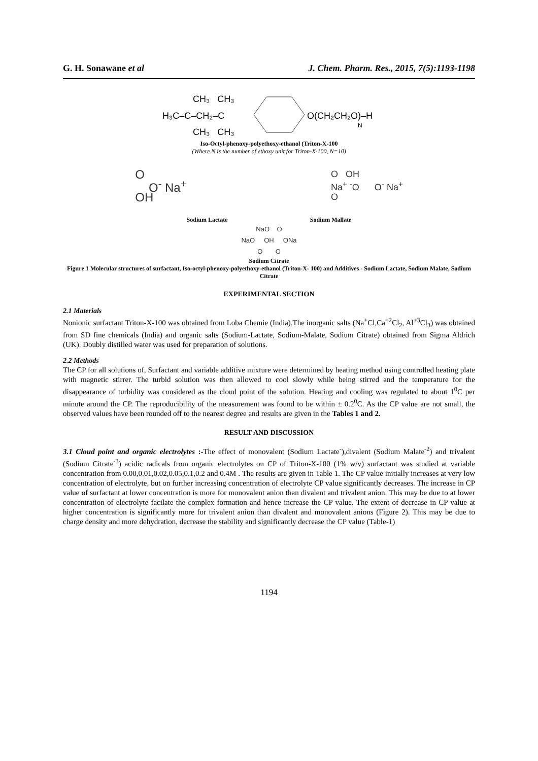G. H. Sonawane et al J. Chem. Pharm. Res., 2015, 7(5):1193-1198
H₃C–C–CH₂–C
CH₃ CH₃
CH₃ CH₃
O(CH₂CH₂O)–H
N
Iso-Octyl-phenoxy-polyethoxy-ethanol (Triton-X-100
(Where N is the number of ethoxy unit for Triton-X-100, N=10)
O
O<sup>-</sup> Na<sup>+</sup>
OH
O OH
Na<sup>+</sup> <sup>-</sup>O O<sup>-</sup> Na<sup>+</sup>
O
Sodium Lactate Sodium Mallate
NaO O
NaO OH ONa
O O
Sodium Citrate
Figure 1 Molecular structures of surfactant, Iso-octyl-phenoxy-polyethoxy-ethanol (Triton-X- 100) and Additives - Sodium Lactate, Sodium Malate, Sodium Citrate
EXPERIMENTAL SECTION
2.1 Materials
Nonionic surfactant Triton-X-100 was obtained from Loba Chemie (India).The inorganic salts (Na<sup>+</sup>Cl,Ca<sup>+2</sup>Cl<sub>2</sub>, Al<sup>+3</sup>Cl<sub>3</sub>) was obtained from SD fine chemicals (India) and organic salts (Sodium-Lactate, Sodium-Malate, Sodium Citrate) obtained from Sigma Aldrich (UK). Doubly distilled water was used for preparation of solutions.
2.2 Methods
The CP for all solutions of, Surfactant and variable additive mixture were determined by heating method using controlled heating plate with magnetic stirrer. The turbid solution was then allowed to cool slowly while being stirred and the temperature for the disappearance of turbidity was considered as the cloud point of the solution. Heating and cooling was regulated to about 1<sup>0</sup>C per minute around the CP. The reproducibility of the measurement was found to be within ± 0.2<sup>0</sup>C. As the CP value are not small, the observed values have been rounded off to the nearest degree and results are given in the Tables 1 and 2.
RESULT AND DISCUSSION
3.1 Cloud point and organic electrolytes :-The effect of monovalent (Sodium Lactate<sup>-</sup>),divalent (Sodium Malate<sup>-2</sup>) and trivalent (Sodium Citrate<sup>-3</sup>) acidic radicals from organic electrolytes on CP of Triton-X-100 (1% w/v) surfactant was studied at variable concentration from 0.00,0.01,0.02,0.05,0.1,0.2 and 0.4M . The results are given in Table 1. The CP value initially increases at very low concentration of electrolyte, but on further increasing concentration of electrolyte CP value significantly decreases. The increase in CP value of surfactant at lower concentration is more for monovalent anion than divalent and trivalent anion. This may be due to at lower concentration of electrolyte facilate the complex formation and hence increase the CP value. The extent of decrease in CP value at higher concentration is significantly more for trivalent anion than divalent and monovalent anions (Figure 2). This may be due to charge density and more dehydration, decrease the stability and significantly decrease the CP value (Table-1)
1194